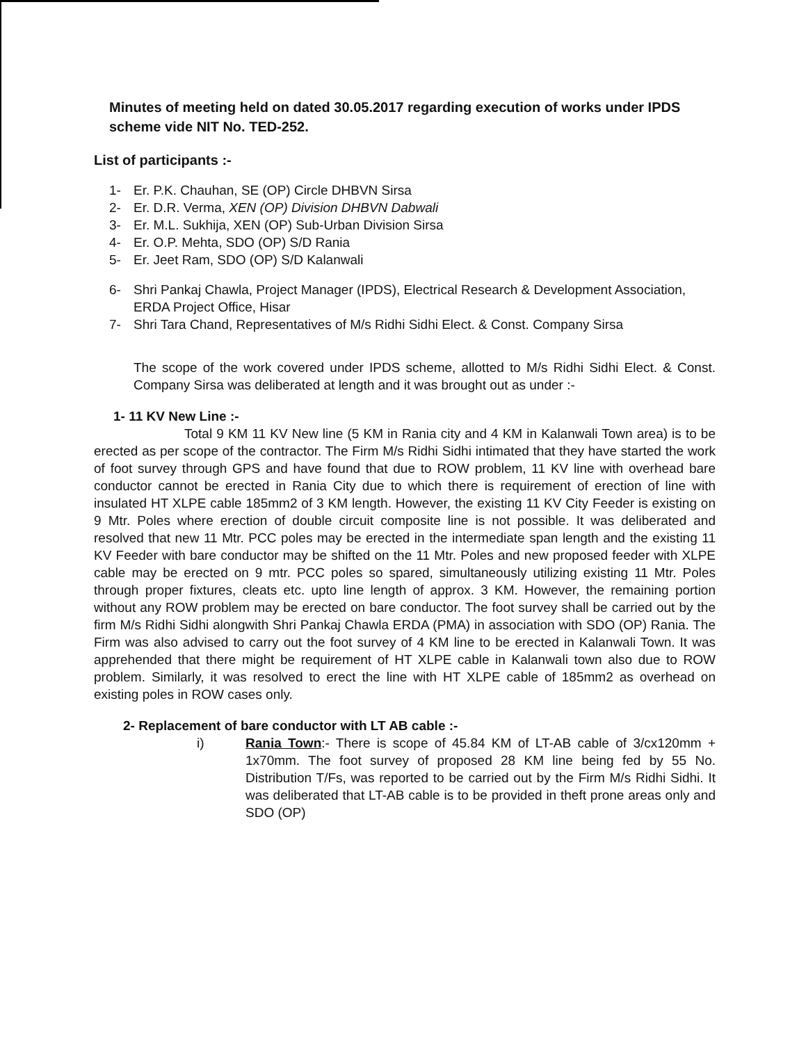Minutes of meeting held on dated 30.05.2017 regarding execution of works under IPDS scheme vide NIT No. TED-252.
List of participants :-
1- Er. P.K. Chauhan, SE (OP) Circle DHBVN Sirsa
2- Er. D.R. Verma, XEN (OP) Division DHBVN Dabwali
3- Er. M.L. Sukhija, XEN (OP) Sub-Urban Division Sirsa
4- Er. O.P. Mehta, SDO (OP) S/D Rania
5- Er. Jeet Ram, SDO (OP) S/D Kalanwali
6- Shri Pankaj Chawla, Project Manager (IPDS), Electrical Research & Development Association, ERDA Project Office, Hisar
7- Shri Tara Chand, Representatives of M/s Ridhi Sidhi Elect. & Const. Company Sirsa
The scope of the work covered under IPDS scheme, allotted to M/s Ridhi Sidhi Elect. & Const. Company Sirsa was deliberated at length and it was brought out as under :-
1- 11 KV New Line :-
Total 9 KM 11 KV New line (5 KM in Rania city and 4 KM in Kalanwali Town area) is to be erected as per scope of the contractor. The Firm M/s Ridhi Sidhi intimated that they have started the work of foot survey through GPS and have found that due to ROW problem, 11 KV line with overhead bare conductor cannot be erected in Rania City due to which there is requirement of erection of line with insulated HT XLPE cable 185mm2 of 3 KM length. However, the existing 11 KV City Feeder is existing on 9 Mtr. Poles where erection of double circuit composite line is not possible. It was deliberated and resolved that new 11 Mtr. PCC poles may be erected in the intermediate span length and the existing 11 KV Feeder with bare conductor may be shifted on the 11 Mtr. Poles and new proposed feeder with XLPE cable may be erected on 9 mtr. PCC poles so spared, simultaneously utilizing existing 11 Mtr. Poles through proper fixtures, cleats etc. upto line length of approx. 3 KM. However, the remaining portion without any ROW problem may be erected on bare conductor. The foot survey shall be carried out by the firm M/s Ridhi Sidhi alongwith Shri Pankaj Chawla ERDA (PMA) in association with SDO (OP) Rania. The Firm was also advised to carry out the foot survey of 4 KM line to be erected in Kalanwali Town. It was apprehended that there might be requirement of HT XLPE cable in Kalanwali town also due to ROW problem. Similarly, it was resolved to erect the line with HT XLPE cable of 185mm2 as overhead on existing poles in ROW cases only.
2- Replacement of bare conductor with LT AB cable :-
i) Rania Town:- There is scope of 45.84 KM of LT-AB cable of 3/cx120mm + 1x70mm. The foot survey of proposed 28 KM line being fed by 55 No. Distribution T/Fs, was reported to be carried out by the Firm M/s Ridhi Sidhi. It was deliberated that LT-AB cable is to be provided in theft prone areas only and SDO (OP)